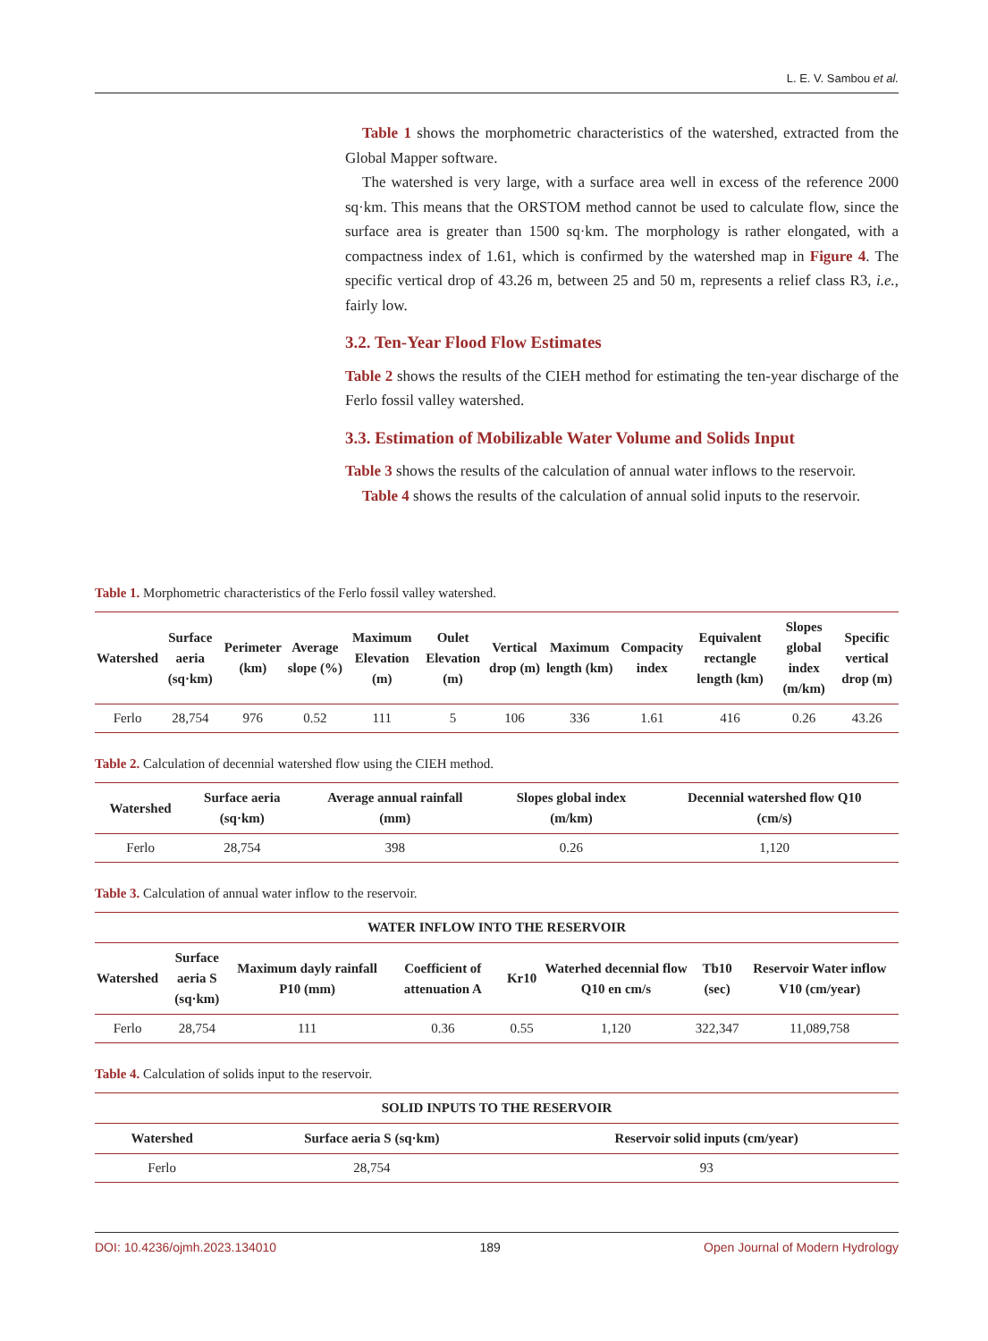L. E. V. Sambou et al.
Table 1 shows the morphometric characteristics of the watershed, extracted from the Global Mapper software.
The watershed is very large, with a surface area well in excess of the reference 2000 sq·km. This means that the ORSTOM method cannot be used to calculate flow, since the surface area is greater than 1500 sq·km. The morphology is rather elongated, with a compactness index of 1.61, which is confirmed by the watershed map in Figure 4. The specific vertical drop of 43.26 m, between 25 and 50 m, represents a relief class R3, i.e., fairly low.
3.2. Ten-Year Flood Flow Estimates
Table 2 shows the results of the CIEH method for estimating the ten-year discharge of the Ferlo fossil valley watershed.
3.3. Estimation of Mobilizable Water Volume and Solids Input
Table 3 shows the results of the calculation of annual water inflows to the reservoir.
Table 4 shows the results of the calculation of annual solid inputs to the reservoir.
Table 1. Morphometric characteristics of the Ferlo fossil valley watershed.
| Watershed | Surface aeria (sq·km) | Perimeter (km) | Average slope (%) | Maximum Elevation (m) | Oulet Elevation (m) | Vertical drop (m) | Maximum length (km) | Compacity index | Equivalent rectangle length (km) | Slopes global index (m/km) | Specific vertical drop (m) |
| --- | --- | --- | --- | --- | --- | --- | --- | --- | --- | --- | --- |
| Ferlo | 28,754 | 976 | 0.52 | 111 | 5 | 106 | 336 | 1.61 | 416 | 0.26 | 43.26 |
Table 2. Calculation of decennial watershed flow using the CIEH method.
| Watershed | Surface aeria (sq·km) | Average annual rainfall (mm) | Slopes global index (m/km) | Decennial watershed flow Q10 (cm/s) |
| --- | --- | --- | --- | --- |
| Ferlo | 28,754 | 398 | 0.26 | 1,120 |
Table 3. Calculation of annual water inflow to the reservoir.
| WATER INFLOW INTO THE RESERVOIR | | | | | | | |
| --- | --- | --- | --- | --- | --- | --- | --- |
| Watershed | Surface aeria S (sq·km) | Maximum dayly rainfall P10 (mm) | Coefficient of attenuation A | Kr10 | Waterhed decennial flow Q10 en cm/s | Tb10 (sec) | Reservoir Water inflow V10 (cm/year) |
| Ferlo | 28,754 | 111 | 0.36 | 0.55 | 1,120 | 322,347 | 11,089,758 |
Table 4. Calculation of solids input to the reservoir.
| SOLID INPUTS TO THE RESERVOIR | | |
| --- | --- | --- |
| Watershed | Surface aeria S (sq·km) | Reservoir solid inputs (cm/year) |
| Ferlo | 28,754 | 93 |
DOI: 10.4236/ojmh.2023.134010 189 Open Journal of Modern Hydrology